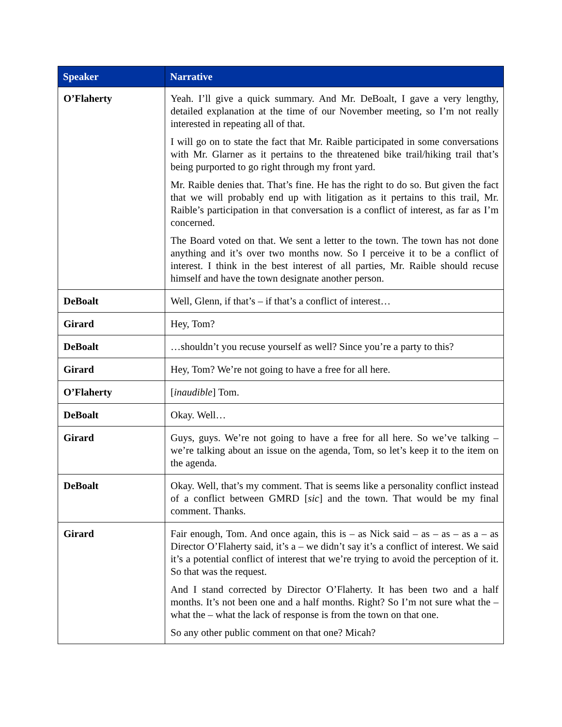| Speaker | Narrative |
| --- | --- |
| O’Flaherty | Yeah. I’ll give a quick summary. And Mr. DeBoalt, I gave a very lengthy, detailed explanation at the time of our November meeting, so I’m not really interested in repeating all of that. I will go on to state the fact that Mr. Raible participated in some conversations with Mr. Glarner as it pertains to the threatened bike trail/hiking trail that’s being purported to go right through my front yard. Mr. Raible denies that. That’s fine. He has the right to do so. But given the fact that we will probably end up with litigation as it pertains to this trail, Mr. Raible’s participation in that conversation is a conflict of interest, as far as I’m concerned. The Board voted on that. We sent a letter to the town. The town has not done anything and it’s over two months now. So I perceive it to be a conflict of interest. I think in the best interest of all parties, Mr. Raible should recuse himself and have the town designate another person. |
| DeBoalt | Well, Glenn, if that’s – if that’s a conflict of interest… |
| Girard | Hey, Tom? |
| DeBoalt | …shouldn’t you recuse yourself as well? Since you’re a party to this? |
| Girard | Hey, Tom? We’re not going to have a free for all here. |
| O’Flaherty | [ inaudible ] Tom. |
| DeBoalt | Okay. Well… |
| Girard | Guys, guys. We’re not going to have a free for all here. So we’ve talking – we’re talking about an issue on the agenda, Tom, so let’s keep it to the item on the agenda. |
| DeBoalt | Okay. Well, that’s my comment. That is seems like a personality conflict instead of a conflict between GMRD [ sic ] and the town. That would be my final comment. Thanks. |
| Girard | Fair enough, Tom. And once again, this is – as Nick said – as – as – as a – as Director O’Flaherty said, it’s a – we didn’t say it’s a conflict of interest. We said it’s a potential conflict of interest that we’re trying to avoid the perception of it. So that was the request. And I stand corrected by Director O’Flaherty. It has been two and a half months. It’s not been one and a half months. Right? So I’m not sure what the – what the – what the lack of response is from the town on that one. So any other public comment on that one? Micah? |